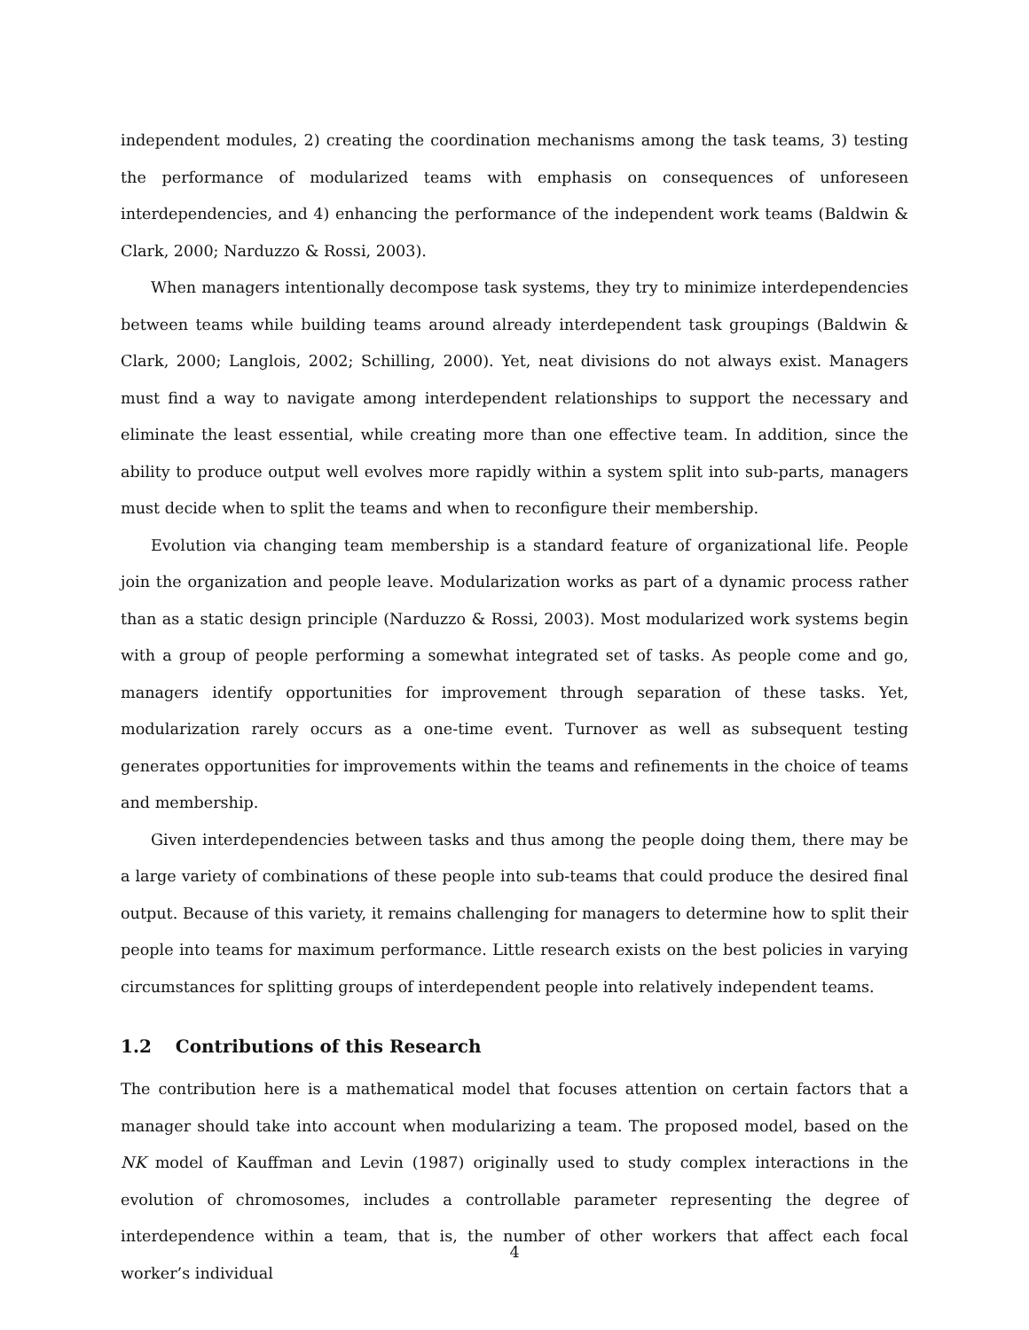independent modules, 2) creating the coordination mechanisms among the task teams, 3) testing the performance of modularized teams with emphasis on consequences of unforeseen interdependencies, and 4) enhancing the performance of the independent work teams (Baldwin & Clark, 2000; Narduzzo & Rossi, 2003).
When managers intentionally decompose task systems, they try to minimize interdependencies between teams while building teams around already interdependent task groupings (Baldwin & Clark, 2000; Langlois, 2002; Schilling, 2000). Yet, neat divisions do not always exist. Managers must find a way to navigate among interdependent relationships to support the necessary and eliminate the least essential, while creating more than one effective team. In addition, since the ability to produce output well evolves more rapidly within a system split into sub-parts, managers must decide when to split the teams and when to reconfigure their membership.
Evolution via changing team membership is a standard feature of organizational life. People join the organization and people leave. Modularization works as part of a dynamic process rather than as a static design principle (Narduzzo & Rossi, 2003). Most modularized work systems begin with a group of people performing a somewhat integrated set of tasks. As people come and go, managers identify opportunities for improvement through separation of these tasks. Yet, modularization rarely occurs as a one-time event. Turnover as well as subsequent testing generates opportunities for improvements within the teams and refinements in the choice of teams and membership.
Given interdependencies between tasks and thus among the people doing them, there may be a large variety of combinations of these people into sub-teams that could produce the desired final output. Because of this variety, it remains challenging for managers to determine how to split their people into teams for maximum performance. Little research exists on the best policies in varying circumstances for splitting groups of interdependent people into relatively independent teams.
1.2 Contributions of this Research
The contribution here is a mathematical model that focuses attention on certain factors that a manager should take into account when modularizing a team. The proposed model, based on the NK model of Kauffman and Levin (1987) originally used to study complex interactions in the evolution of chromosomes, includes a controllable parameter representing the degree of interdependence within a team, that is, the number of other workers that affect each focal worker’s individual
4